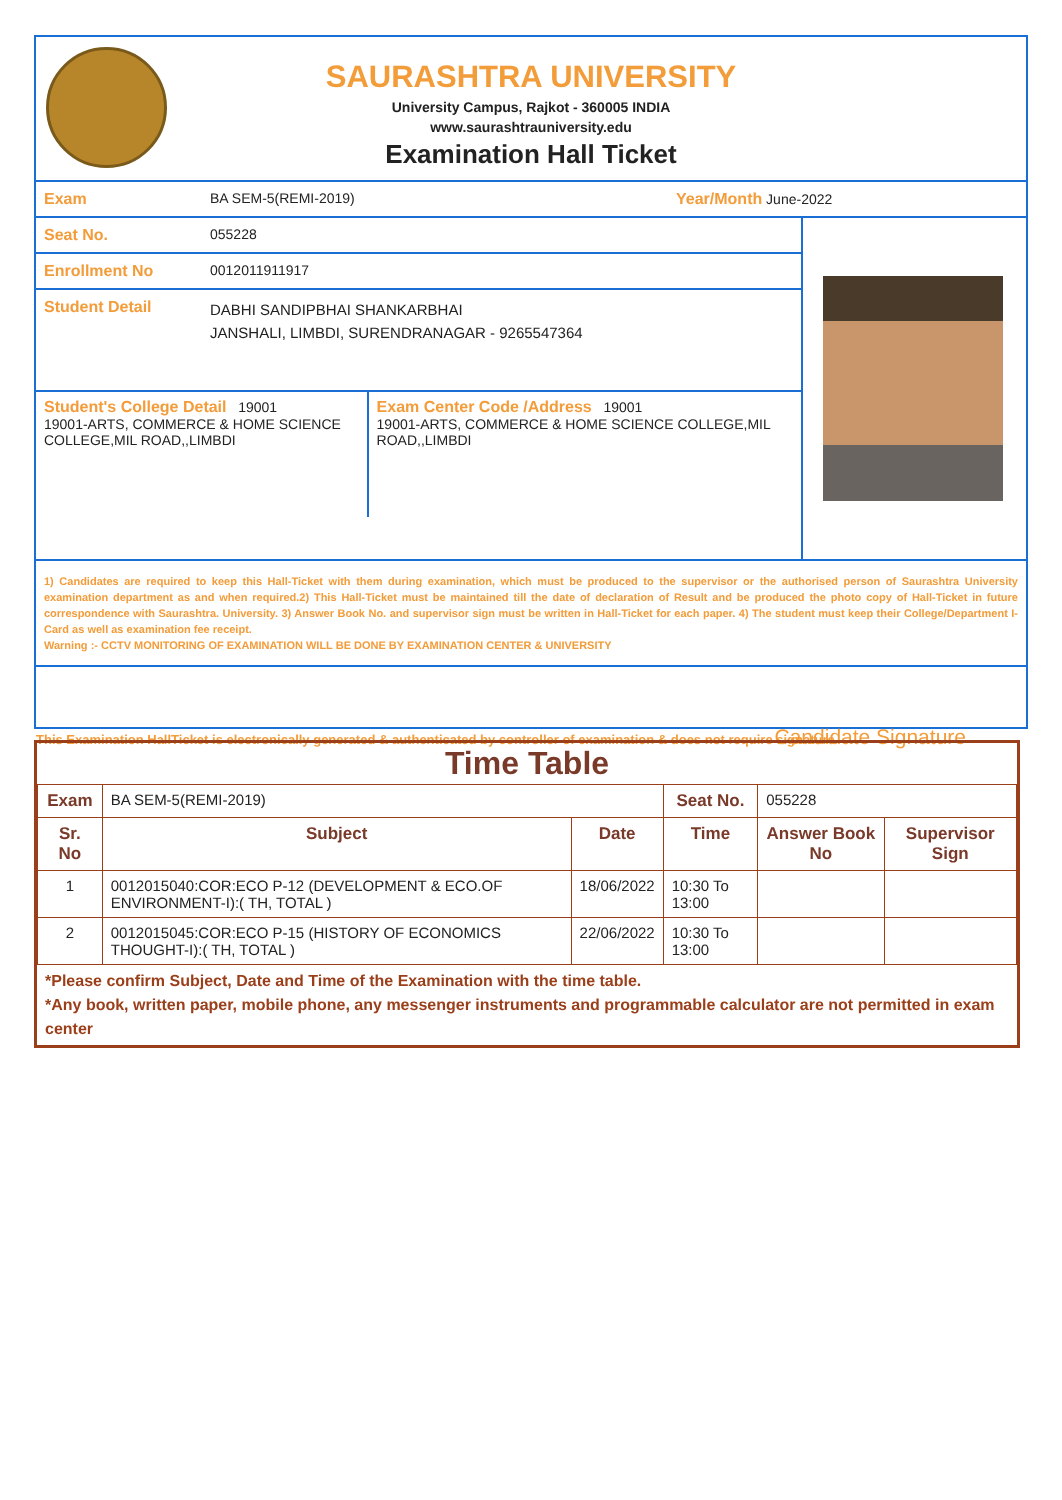SAURASHTRA UNIVERSITY
University Campus, Rajkot - 360005 INDIA
www.saurashtrauniversity.edu
Examination Hall Ticket
Exam BA SEM-5(REMI-2019) Year/Month June-2022
Seat No. 055228
Enrollment No 0012011911917
Student Detail
DABHI SANDIPBHAI SHANKARBHAI
JANSHALI, LIMBDI, SURENDRANAGAR - 9265547364
Student's College Detail 19001
19001-ARTS, COMMERCE & HOME SCIENCE COLLEGE,MIL ROAD,,LIMBDI
Exam Center Code /Address 19001
19001-ARTS, COMMERCE & HOME SCIENCE COLLEGE,MIL ROAD,,LIMBDI
1) Candidates are required to keep this Hall-Ticket with them during examination, which must be produced to the supervisor or the authorised person of Saurashtra University examination department as and when required.2) This Hall-Ticket must be maintained till the date of declaration of Result and be produced the photo copy of Hall-Ticket in future correspondence with Saurashtra. University. 3) Answer Book No. and supervisor sign must be written in Hall-Ticket for each paper. 4) The student must keep their College/Department I-Card as well as examination fee receipt.
Warning :- CCTV MONITORING OF EXAMINATION WILL BE DONE BY EXAMINATION CENTER & UNIVERSITY
Candidate Signature
This Examination HallTicket is electronically generated & authenticated by controller of examination & does not require signature
Time Table
| Exam | BA SEM-5(REMI-2019) | | Seat No. | 055228 | |
| Sr. No | Subject | Date | Time | Answer Book No | Supervisor Sign |
| 1 | 0012015040:COR:ECO P-12 (DEVELOPMENT & ECO.OF ENVIRONMENT-I):( TH, TOTAL ) | 18/06/2022 | 10:30 To 13:00 | | |
| 2 | 0012015045:COR:ECO P-15 (HISTORY OF ECONOMICS THOUGHT-I):( TH, TOTAL ) | 22/06/2022 | 10:30 To 13:00 | | |
*Please confirm Subject, Date and Time of the Examination with the time table.
*Any book, written paper, mobile phone, any messenger instruments and programmable calculator are not permitted in exam center